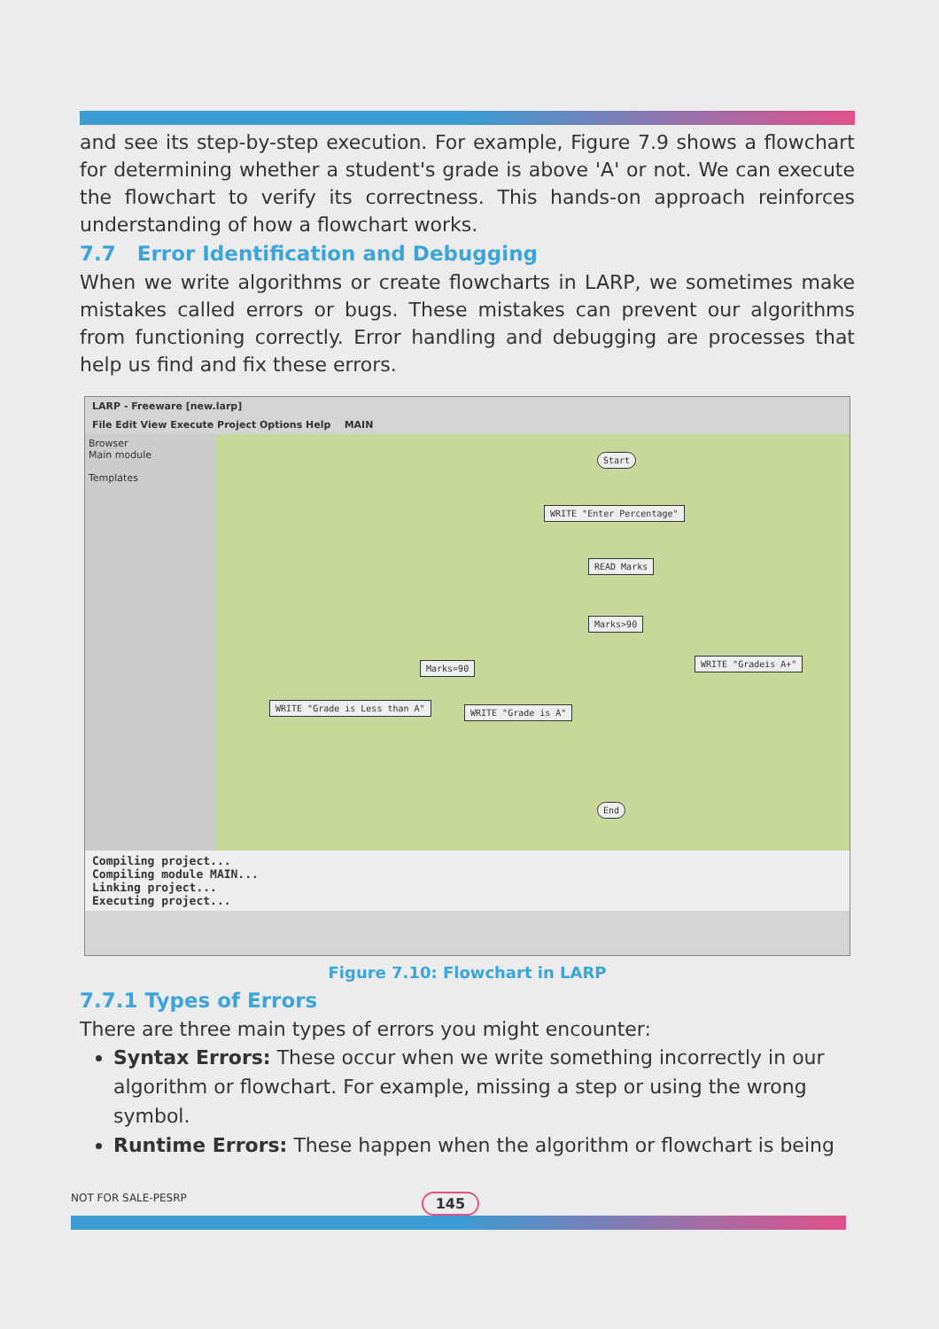and see its step-by-step execution. For example, Figure 7.9 shows a flowchart for determining whether a student's grade is above 'A' or not. We can execute the flowchart to verify its correctness. This hands-on approach reinforces understanding of how a flowchart works.
7.7 Error Identification and Debugging
When we write algorithms or create flowcharts in LARP, we sometimes make mistakes called errors or bugs. These mistakes can prevent our algorithms from functioning correctly. Error handling and debugging are processes that help us find and fix these errors.
LARP - Freeware [new.larp]
File Edit View Execute Project Options Help MAIN
Browser
Main module
Templates
Start
WRITE "Enter Percentage"
READ Marks
Marks>90
WRITE "Gradeis A+"
Marks=90
WRITE "Grade is Less than A" WRITE "Grade is A"
End
Compiling project...
Compiling module MAIN...
Linking project...
Executing project...
Figure 7.10: Flowchart in LARP
7.7.1 Types of Errors
There are three main types of errors you might encounter:
Syntax Errors: These occur when we write something incorrectly in our algorithm or flowchart. For example, missing a step or using the wrong symbol.
Runtime Errors: These happen when the algorithm or flowchart is being
NOT FOR SALE-PESRP 145